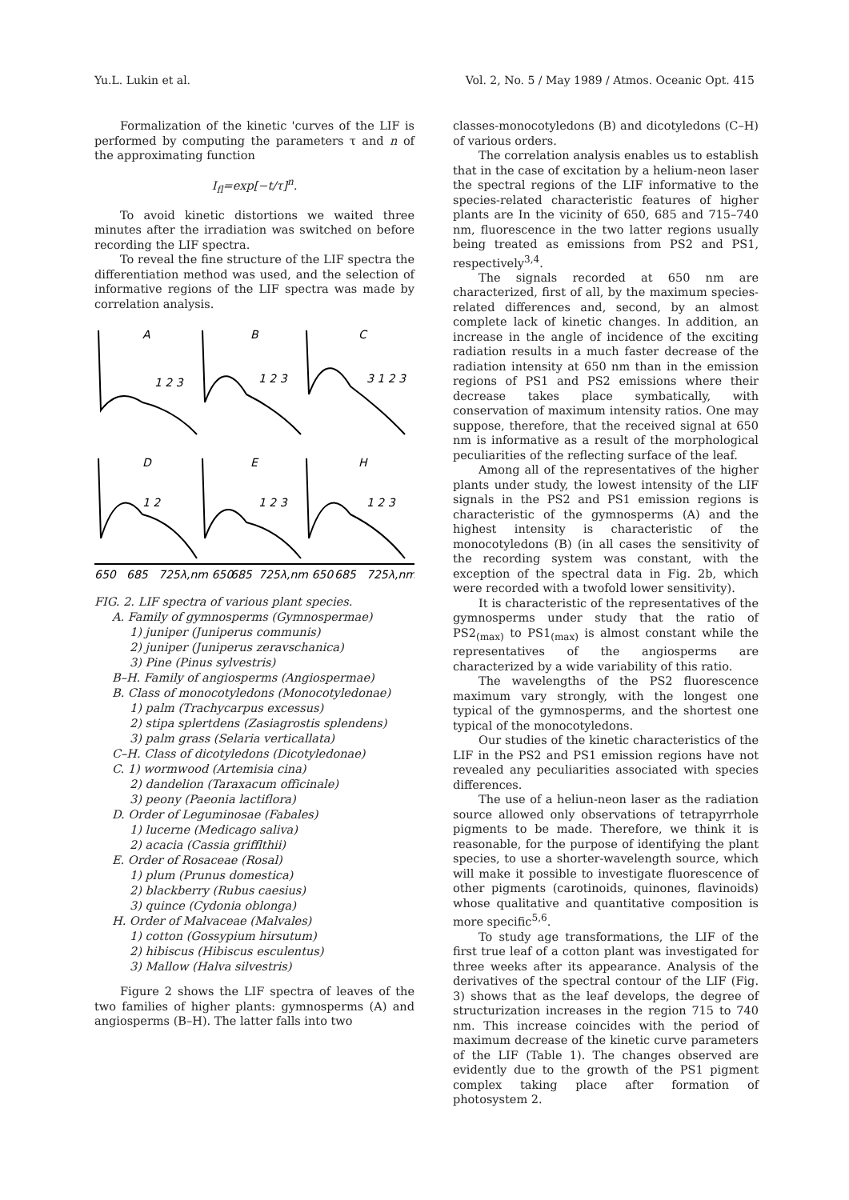Yu.L. Lukin et al. Vol. 2, No. 5 / May 1989 / Atmos. Oceanic Opt. 415
Formalization of the kinetic 'curves of the LIF is performed by computing the parameters τ and n of the approximating function
I<sub>fl</sub>=exp[−t/τ]<sup>n</sup>.
To avoid kinetic distortions we waited three minutes after the irradiation was switched on before recording the LIF spectra.
To reveal the fine structure of the LIF spectra the differentiation method was used, and the selection of informative regions of the LIF spectra was made by correlation analysis.
A
B
C
D
E
H
1 2 3
1 2 3
3 1 2 3
1 2
1 2 3
1 2 3
650
685
725λ,nm 650
685
725λ,nm 650
685
725λ,nm
FIG. 2. LIF spectra of various plant species.
A. Family of gymnosperms (Gymnospermae)
1) juniper (Juniperus communis)
2) juniper (Juniperus zeravschanica)
3) Pine (Pinus sylvestris)
B–H. Family of angiosperms (Angiospermae)
B. Class of monocotyledons (Monocotyledonae)
1) palm (Trachycarpus excessus)
2) stipa splertdens (Zasiagrostis splendens)
3) palm grass (Selaria verticallata)
C–H. Class of dicotyledons (Dicotyledonae)
C. 1) wormwood (Artemisia cina)
2) dandelion (Taraxacum officinale)
3) peony (Paeonia lactiflora)
D. Order of Leguminosae (Fabales)
1) lucerne (Medicago saliva)
2) acacia (Cassia grifflthii)
E. Order of Rosaceae (Rosal)
1) plum (Prunus domestica)
2) blackberry (Rubus caesius)
3) quince (Cydonia oblonga)
H. Order of Malvaceae (Malvales)
1) cotton (Gossypium hirsutum)
2) hibiscus (Hibiscus esculentus)
3) Mallow (Halva silvestris)
Figure 2 shows the LIF spectra of leaves of the two families of higher plants: gymnosperms (A) and angiosperms (B–H). The latter falls into two
classes-monocotyledons (B) and dicotyledons (C–H) of various orders.
The correlation analysis enables us to establish that in the case of excitation by a helium-neon laser the spectral regions of the LIF informative to the species-related characteristic features of higher plants are In the vicinity of 650, 685 and 715–740 nm, fluorescence in the two latter regions usually being treated as emissions from PS2 and PS1, respectively<sup>3,4</sup>.
The signals recorded at 650 nm are characterized, first of all, by the maximum species-related differences and, second, by an almost complete lack of kinetic changes. In addition, an increase in the angle of incidence of the exciting radiation results in a much faster decrease of the radiation intensity at 650 nm than in the emission regions of PS1 and PS2 emissions where their decrease takes place symbatically, with conservation of maximum intensity ratios. One may suppose, therefore, that the received signal at 650 nm is informative as a result of the morphological peculiarities of the reflecting surface of the leaf.
Among all of the representatives of the higher plants under study, the lowest intensity of the LIF signals in the PS2 and PS1 emission regions is characteristic of the gymnosperms (A) and the highest intensity is characteristic of the monocotyledons (B) (in all cases the sensitivity of the recording system was constant, with the exception of the spectral data in Fig. 2b, which were recorded with a twofold lower sensitivity).
It is characteristic of the representatives of the gymnosperms under study that the ratio of PS2<sub>(max)</sub> to PS1<sub>(max)</sub> is almost constant while the representatives of the angiosperms are characterized by a wide variability of this ratio.
The wavelengths of the PS2 fluorescence maximum vary strongly, with the longest one typical of the gymnosperms, and the shortest one typical of the monocotyledons.
Our studies of the kinetic characteristics of the LIF in the PS2 and PS1 emission regions have not revealed any peculiarities associated with species differences.
The use of a heliun-neon laser as the radiation source allowed only observations of tetrapyrrhole pigments to be made. Therefore, we think it is reasonable, for the purpose of identifying the plant species, to use a shorter-wavelength source, which will make it possible to investigate fluorescence of other pigments (carotinoids, quinones, flavinoids) whose qualitative and quantitative composition is more specific<sup>5,6</sup>.
To study age transformations, the LIF of the first true leaf of a cotton plant was investigated for three weeks after its appearance. Analysis of the derivatives of the spectral contour of the LIF (Fig. 3) shows that as the leaf develops, the degree of structurization increases in the region 715 to 740 nm. This increase coincides with the period of maximum decrease of the kinetic curve parameters of the LIF (Table 1). The changes observed are evidently due to the growth of the PS1 pigment complex taking place after formation of photosystem 2.